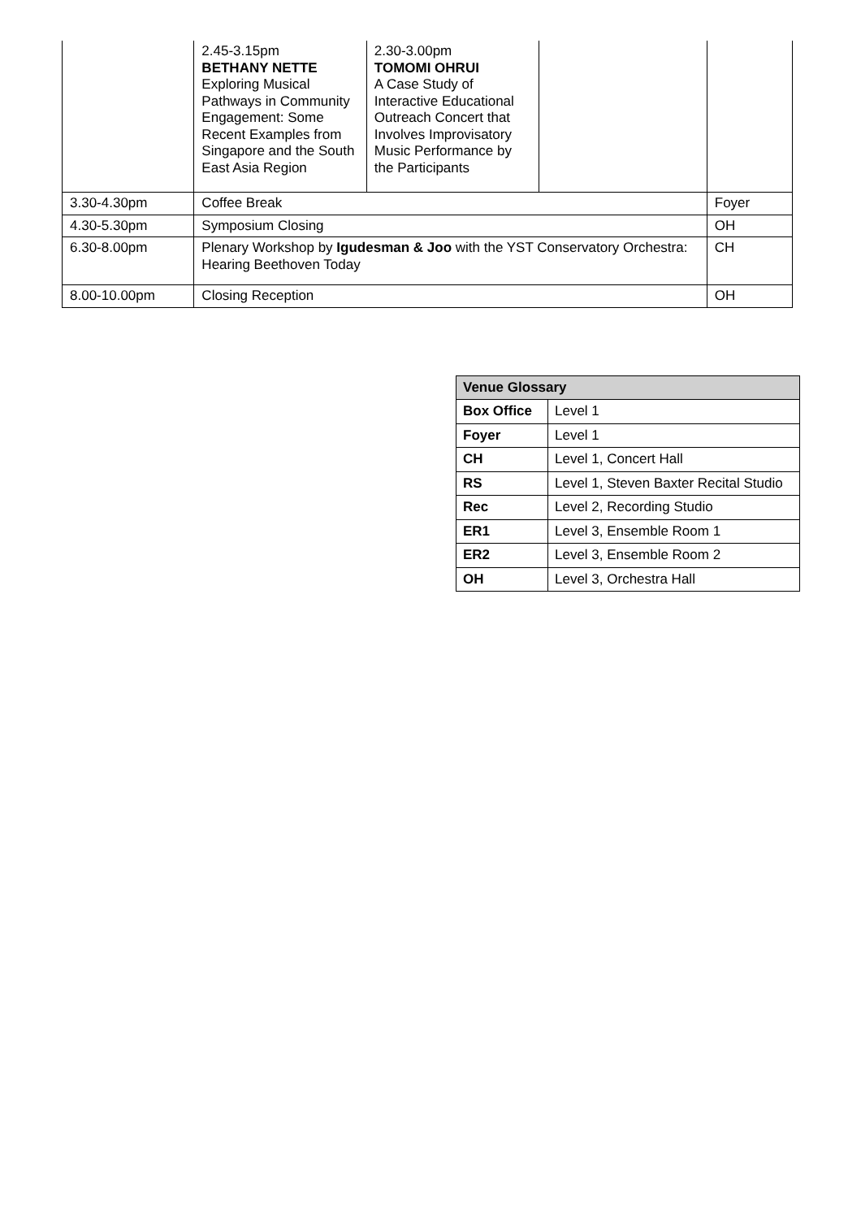| | 2.45-3.15pm BETHANY NETTE Exploring Musical Pathways in Community Engagement: Some Recent Examples from Singapore and the South East Asia Region | 2.30-3.00pm TOMOMI OHRUI A Case Study of Interactive Educational Outreach Concert that Involves Improvisatory Music Performance by the Participants | | |
| 3.30-4.30pm | Coffee Break | | | Foyer |
| 4.30-5.30pm | Symposium Closing | | | OH |
| 6.30-8.00pm | Plenary Workshop by Igudesman & Joo with the YST Conservatory Orchestra: Hearing Beethoven Today | | | CH |
| 8.00-10.00pm | Closing Reception | | | OH |
| Venue Glossary | |
| --- | --- |
| Box Office | Level 1 |
| Foyer | Level 1 |
| CH | Level 1, Concert Hall |
| RS | Level 1, Steven Baxter Recital Studio |
| Rec | Level 2, Recording Studio |
| ER1 | Level 3, Ensemble Room 1 |
| ER2 | Level 3, Ensemble Room 2 |
| OH | Level 3, Orchestra Hall |